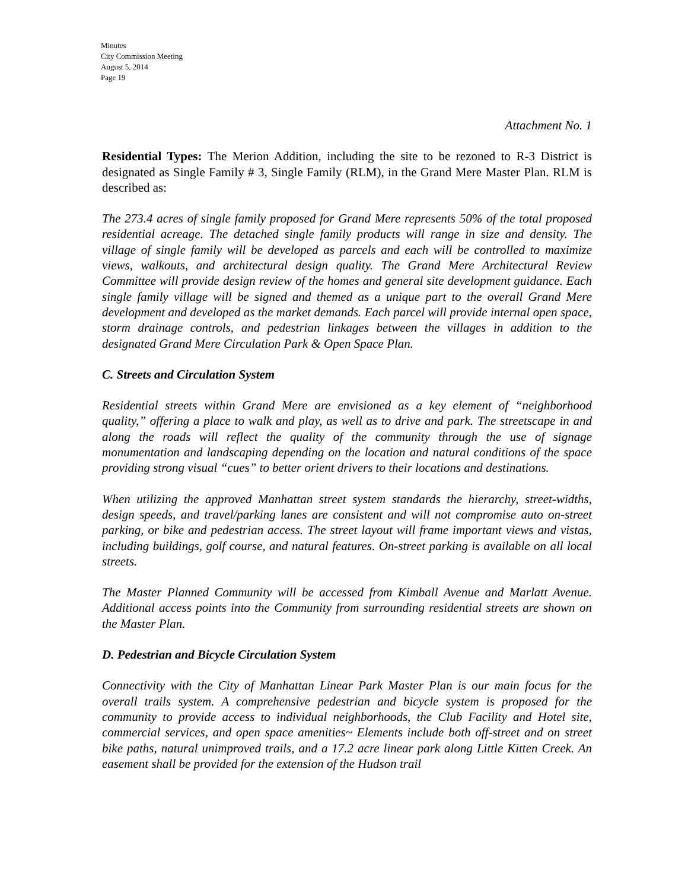Minutes
City Commission Meeting
August 5, 2014
Page 19
Attachment No. 1
Residential Types: The Merion Addition, including the site to be rezoned to R-3 District is designated as Single Family # 3, Single Family (RLM), in the Grand Mere Master Plan. RLM is described as:
The 273.4 acres of single family proposed for Grand Mere represents 50% of the total proposed residential acreage. The detached single family products will range in size and density. The village of single family will be developed as parcels and each will be controlled to maximize views, walkouts, and architectural design quality. The Grand Mere Architectural Review Committee will provide design review of the homes and general site development guidance. Each single family village will be signed and themed as a unique part to the overall Grand Mere development and developed as the market demands. Each parcel will provide internal open space, storm drainage controls, and pedestrian linkages between the villages in addition to the designated Grand Mere Circulation Park & Open Space Plan.
C. Streets and Circulation System
Residential streets within Grand Mere are envisioned as a key element of “neighborhood quality,” offering a place to walk and play, as well as to drive and park. The streetscape in and along the roads will reflect the quality of the community through the use of signage monumentation and landscaping depending on the location and natural conditions of the space providing strong visual “cues” to better orient drivers to their locations and destinations.
When utilizing the approved Manhattan street system standards the hierarchy, street-widths, design speeds, and travel/parking lanes are consistent and will not compromise auto on-street parking, or bike and pedestrian access. The street layout will frame important views and vistas, including buildings, golf course, and natural features. On-street parking is available on all local streets.
The Master Planned Community will be accessed from Kimball Avenue and Marlatt Avenue. Additional access points into the Community from surrounding residential streets are shown on the Master Plan.
D. Pedestrian and Bicycle Circulation System
Connectivity with the City of Manhattan Linear Park Master Plan is our main focus for the overall trails system. A comprehensive pedestrian and bicycle system is proposed for the community to provide access to individual neighborhoods, the Club Facility and Hotel site, commercial services, and open space amenities~ Elements include both off-street and on street bike paths, natural unimproved trails, and a 17.2 acre linear park along Little Kitten Creek. An easement shall be provided for the extension of the Hudson trail